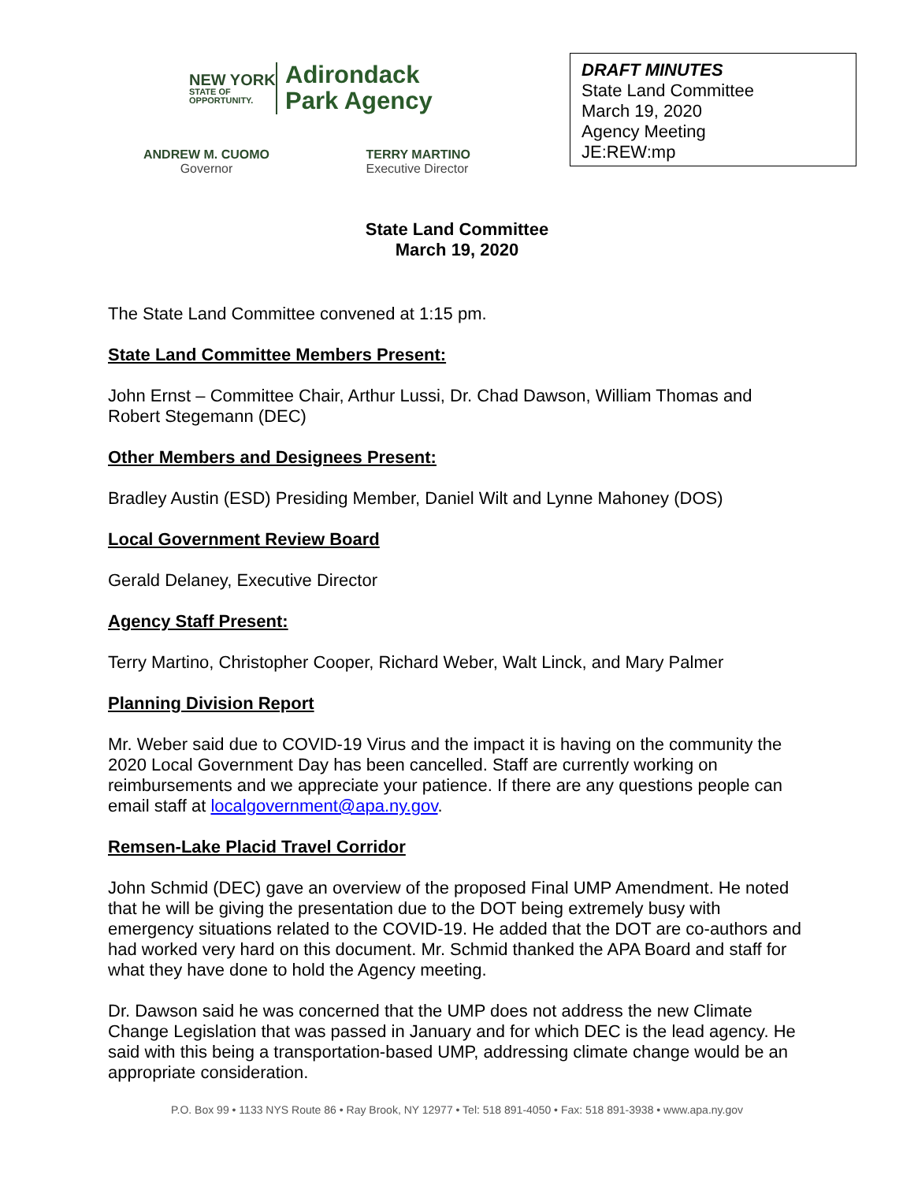NEW YORK
STATE OF OPPORTUNITY.
Adirondack
Park Agency
ANDREW M. CUOMO
Governor
TERRY MARTINO
Executive Director
DRAFT MINUTES
State Land Committee
March 19, 2020
Agency Meeting
JE:REW:mp
State Land Committee
March 19, 2020
The State Land Committee convened at 1:15 pm.
State Land Committee Members Present:
John Ernst – Committee Chair, Arthur Lussi, Dr. Chad Dawson, William Thomas and Robert Stegemann (DEC)
Other Members and Designees Present:
Bradley Austin (ESD) Presiding Member, Daniel Wilt and Lynne Mahoney (DOS)
Local Government Review Board
Gerald Delaney, Executive Director
Agency Staff Present:
Terry Martino, Christopher Cooper, Richard Weber, Walt Linck, and Mary Palmer
Planning Division Report
Mr. Weber said due to COVID-19 Virus and the impact it is having on the community the 2020 Local Government Day has been cancelled. Staff are currently working on reimbursements and we appreciate your patience. If there are any questions people can email staff at localgovernment@apa.ny.gov.
Remsen-Lake Placid Travel Corridor
John Schmid (DEC) gave an overview of the proposed Final UMP Amendment. He noted that he will be giving the presentation due to the DOT being extremely busy with emergency situations related to the COVID-19. He added that the DOT are co-authors and had worked very hard on this document. Mr. Schmid thanked the APA Board and staff for what they have done to hold the Agency meeting.
Dr. Dawson said he was concerned that the UMP does not address the new Climate Change Legislation that was passed in January and for which DEC is the lead agency. He said with this being a transportation-based UMP, addressing climate change would be an appropriate consideration.
P.O. Box 99 • 1133 NYS Route 86 • Ray Brook, NY 12977 • Tel: 518 891-4050 • Fax: 518 891-3938 • www.apa.ny.gov